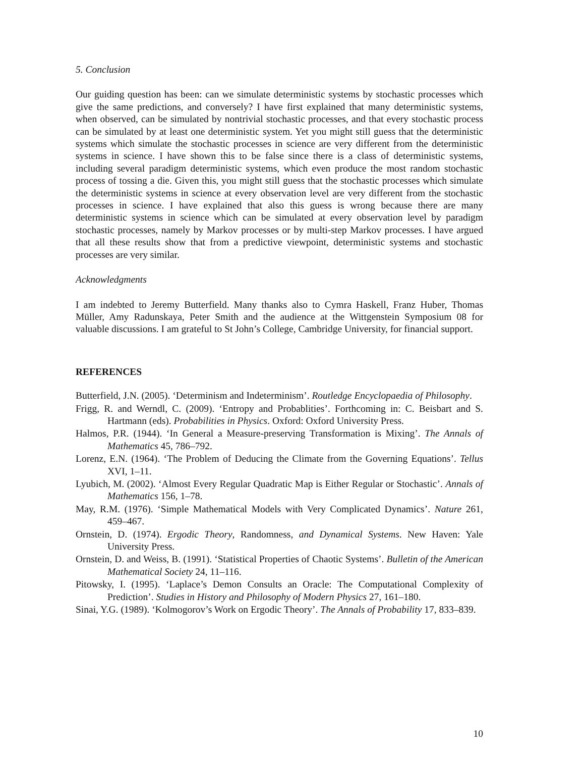5. Conclusion
Our guiding question has been: can we simulate deterministic systems by stochastic processes which give the same predictions, and conversely? I have first explained that many deterministic systems, when observed, can be simulated by nontrivial stochastic processes, and that every stochastic process can be simulated by at least one deterministic system. Yet you might still guess that the deterministic systems which simulate the stochastic processes in science are very different from the deterministic systems in science. I have shown this to be false since there is a class of deterministic systems, including several paradigm deterministic systems, which even produce the most random stochastic process of tossing a die. Given this, you might still guess that the stochastic processes which simulate the deterministic systems in science at every observation level are very different from the stochastic processes in science. I have explained that also this guess is wrong because there are many deterministic systems in science which can be simulated at every observation level by paradigm stochastic processes, namely by Markov processes or by multi-step Markov processes. I have argued that all these results show that from a predictive viewpoint, deterministic systems and stochastic processes are very similar.
Acknowledgments
I am indebted to Jeremy Butterfield. Many thanks also to Cymra Haskell, Franz Huber, Thomas Müller, Amy Radunskaya, Peter Smith and the audience at the Wittgenstein Symposium 08 for valuable discussions. I am grateful to St John’s College, Cambridge University, for financial support.
REFERENCES
Butterfield, J.N. (2005). ‘Determinism and Indeterminism’. Routledge Encyclopaedia of Philosophy.
Frigg, R. and Werndl, C. (2009). ‘Entropy and Probablities’. Forthcoming in: C. Beisbart and S. Hartmann (eds). Probabilities in Physics. Oxford: Oxford University Press.
Halmos, P.R. (1944). ‘In General a Measure-preserving Transformation is Mixing’. The Annals of Mathematics 45, 786–792.
Lorenz, E.N. (1964). ‘The Problem of Deducing the Climate from the Governing Equations’. Tellus XVI, 1–11.
Lyubich, M. (2002). ‘Almost Every Regular Quadratic Map is Either Regular or Stochastic’. Annals of Mathematics 156, 1–78.
May, R.M. (1976). ‘Simple Mathematical Models with Very Complicated Dynamics’. Nature 261, 459–467.
Ornstein, D. (1974). Ergodic Theory, Randomness, and Dynamical Systems. New Haven: Yale University Press.
Ornstein, D. and Weiss, B. (1991). ‘Statistical Properties of Chaotic Systems’. Bulletin of the American Mathematical Society 24, 11–116.
Pitowsky, I. (1995). ‘Laplace’s Demon Consults an Oracle: The Computational Complexity of Prediction’. Studies in History and Philosophy of Modern Physics 27, 161–180.
Sinai, Y.G. (1989). ‘Kolmogorov’s Work on Ergodic Theory’. The Annals of Probability 17, 833–839.
10